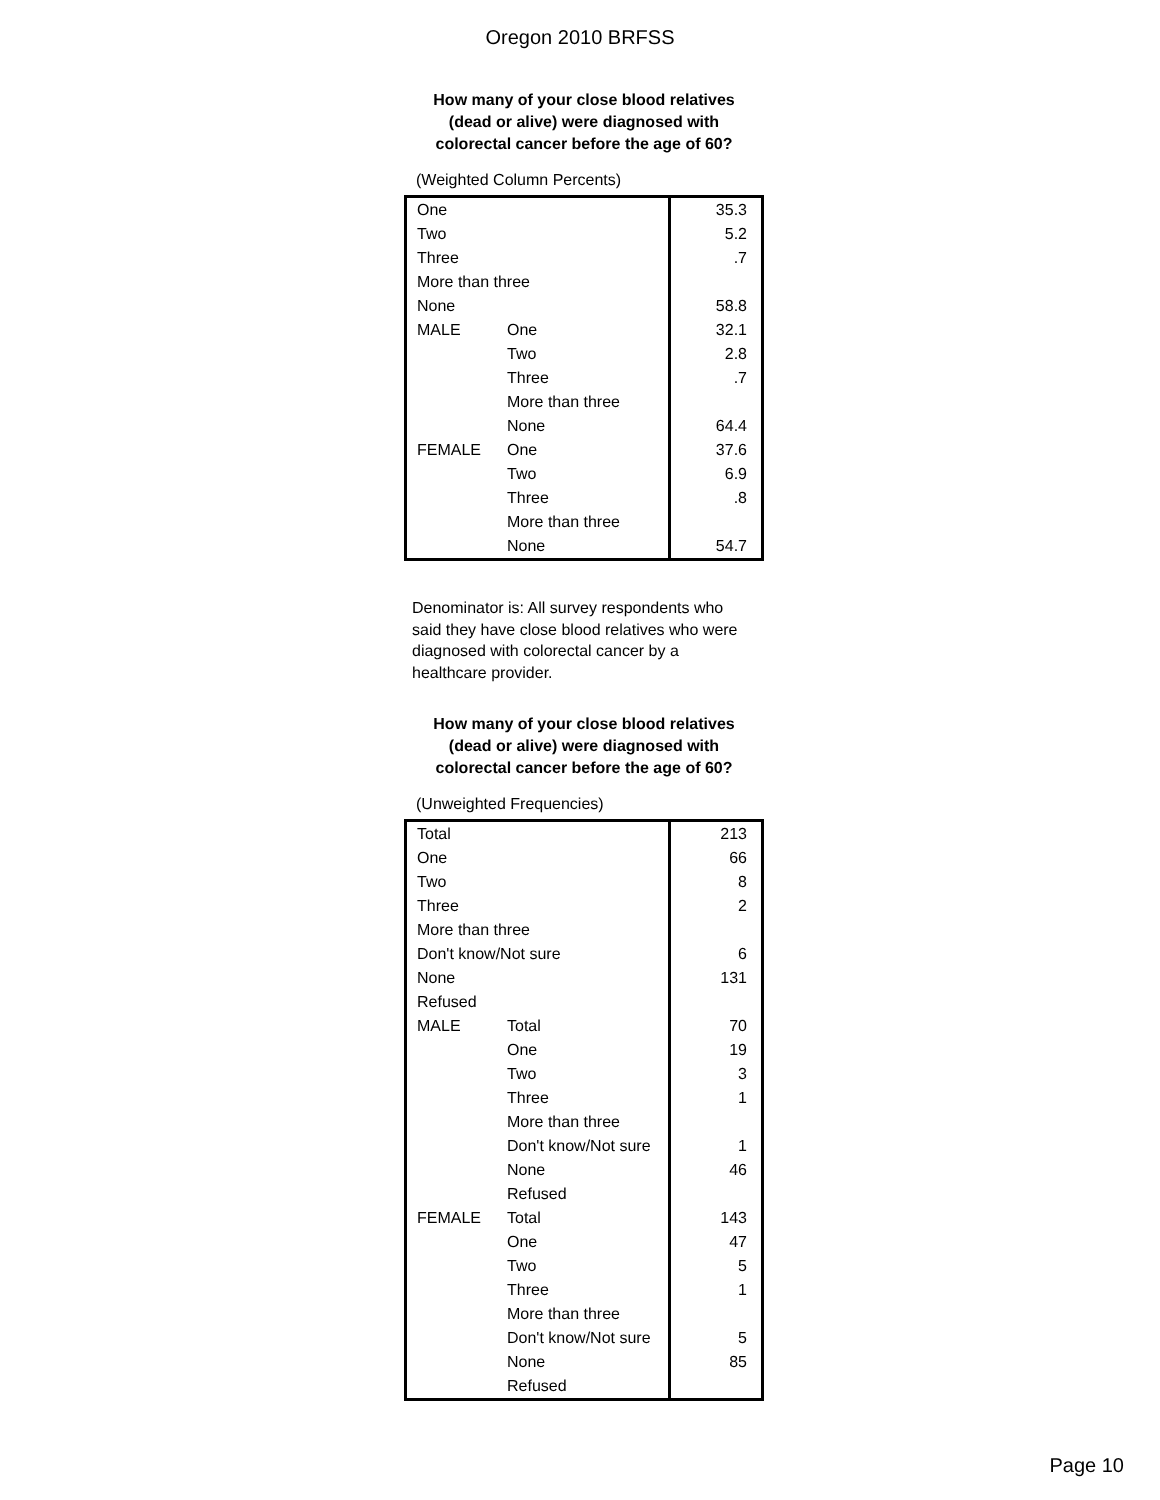Oregon 2010 BRFSS
How many of your close blood relatives
(dead or alive) were diagnosed with
colorectal cancer before the age of 60?
(Weighted Column Percents)
| One | | 35.3 |
| Two | | 5.2 |
| Three | | .7 |
| More than three | | |
| None | | 58.8 |
| MALE | One | 32.1 |
| | Two | 2.8 |
| | Three | .7 |
| | More than three | |
| | None | 64.4 |
| FEMALE | One | 37.6 |
| | Two | 6.9 |
| | Three | .8 |
| | More than three | |
| | None | 54.7 |
Denominator is: All survey respondents who said they have close blood relatives who were diagnosed with colorectal cancer by a healthcare provider.
How many of your close blood relatives
(dead or alive) were diagnosed with
colorectal cancer before the age of 60?
(Unweighted Frequencies)
| Total | | 213 |
| One | | 66 |
| Two | | 8 |
| Three | | 2 |
| More than three | | |
| Don't know/Not sure | | 6 |
| None | | 131 |
| Refused | | |
| MALE | Total | 70 |
| | One | 19 |
| | Two | 3 |
| | Three | 1 |
| | More than three | |
| | Don't know/Not sure | 1 |
| | None | 46 |
| | Refused | |
| FEMALE | Total | 143 |
| | One | 47 |
| | Two | 5 |
| | Three | 1 |
| | More than three | |
| | Don't know/Not sure | 5 |
| | None | 85 |
| | Refused | |
Page 10